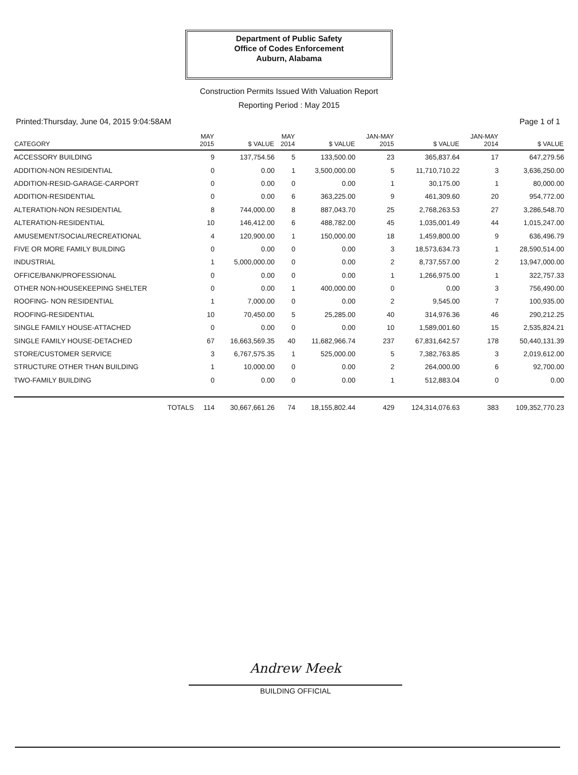Department of Public Safety
Office of Codes Enforcement
Auburn, Alabama
Construction Permits Issued With Valuation Report
Reporting Period : May 2015
Printed:Thursday, June 04, 2015 9:04:58AM Page 1 of 1
| CATEGORY | MAY 2015 | $ VALUE | MAY 2014 | $ VALUE | JAN-MAY 2015 | $ VALUE | JAN-MAY 2014 | $ VALUE |
| --- | --- | --- | --- | --- | --- | --- | --- | --- |
| ACCESSORY BUILDING | 9 | 137,754.56 | 5 | 133,500.00 | 23 | 365,837.64 | 17 | 647,279.56 |
| ADDITION-NON RESIDENTIAL | 0 | 0.00 | 1 | 3,500,000.00 | 5 | 11,710,710.22 | 3 | 3,636,250.00 |
| ADDITION-RESID-GARAGE-CARPORT | 0 | 0.00 | 0 | 0.00 | 1 | 30,175.00 | 1 | 80,000.00 |
| ADDITION-RESIDENTIAL | 0 | 0.00 | 6 | 363,225.00 | 9 | 461,309.60 | 20 | 954,772.00 |
| ALTERATION-NON RESIDENTIAL | 8 | 744,000.00 | 8 | 887,043.70 | 25 | 2,768,263.53 | 27 | 3,286,548.70 |
| ALTERATION-RESIDENTIAL | 10 | 146,412.00 | 6 | 488,782.00 | 45 | 1,035,001.49 | 44 | 1,015,247.00 |
| AMUSEMENT/SOCIAL/RECREATIONAL | 4 | 120,900.00 | 1 | 150,000.00 | 18 | 1,459,800.00 | 9 | 636,496.79 |
| FIVE OR MORE FAMILY BUILDING | 0 | 0.00 | 0 | 0.00 | 3 | 18,573,634.73 | 1 | 28,590,514.00 |
| INDUSTRIAL | 1 | 5,000,000.00 | 0 | 0.00 | 2 | 8,737,557.00 | 2 | 13,947,000.00 |
| OFFICE/BANK/PROFESSIONAL | 0 | 0.00 | 0 | 0.00 | 1 | 1,266,975.00 | 1 | 322,757.33 |
| OTHER NON-HOUSEKEEPING SHELTER | 0 | 0.00 | 1 | 400,000.00 | 0 | 0.00 | 3 | 756,490.00 |
| ROOFING- NON RESIDENTIAL | 1 | 7,000.00 | 0 | 0.00 | 2 | 9,545.00 | 7 | 100,935.00 |
| ROOFING-RESIDENTIAL | 10 | 70,450.00 | 5 | 25,285.00 | 40 | 314,976.36 | 46 | 290,212.25 |
| SINGLE FAMILY HOUSE-ATTACHED | 0 | 0.00 | 0 | 0.00 | 10 | 1,589,001.60 | 15 | 2,535,824.21 |
| SINGLE FAMILY HOUSE-DETACHED | 67 | 16,663,569.35 | 40 | 11,682,966.74 | 237 | 67,831,642.57 | 178 | 50,440,131.39 |
| STORE/CUSTOMER SERVICE | 3 | 6,767,575.35 | 1 | 525,000.00 | 5 | 7,382,763.85 | 3 | 2,019,612.00 |
| STRUCTURE OTHER THAN BUILDING | 1 | 10,000.00 | 0 | 0.00 | 2 | 264,000.00 | 6 | 92,700.00 |
| TWO-FAMILY BUILDING | 0 | 0.00 | 0 | 0.00 | 1 | 512,883.04 | 0 | 0.00 |
| TOTALS | 114 | 30,667,661.26 | 74 | 18,155,802.44 | 429 | 124,314,076.63 | 383 | 109,352,770.23 |
Andrew Meek
BUILDING OFFICIAL